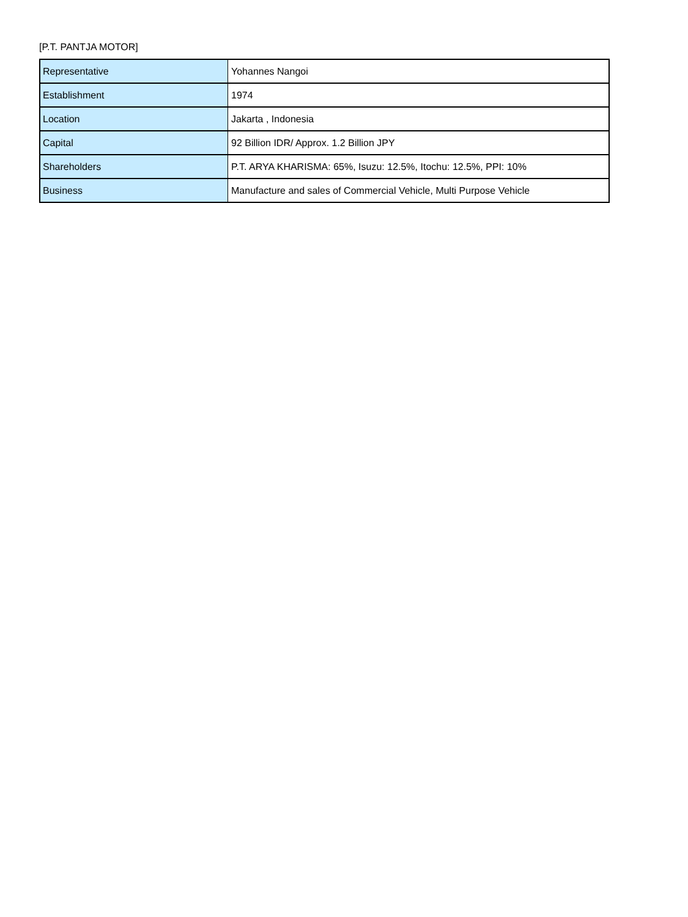[P.T. PANTJA MOTOR]
| Representative | Yohannes Nangoi |
| Establishment | 1974 |
| Location | Jakarta , Indonesia |
| Capital | 92 Billion IDR/ Approx. 1.2 Billion JPY |
| Shareholders | P.T. ARYA KHARISMA: 65%, Isuzu: 12.5%, Itochu: 12.5%, PPI: 10% |
| Business | Manufacture and sales of Commercial Vehicle, Multi Purpose Vehicle |